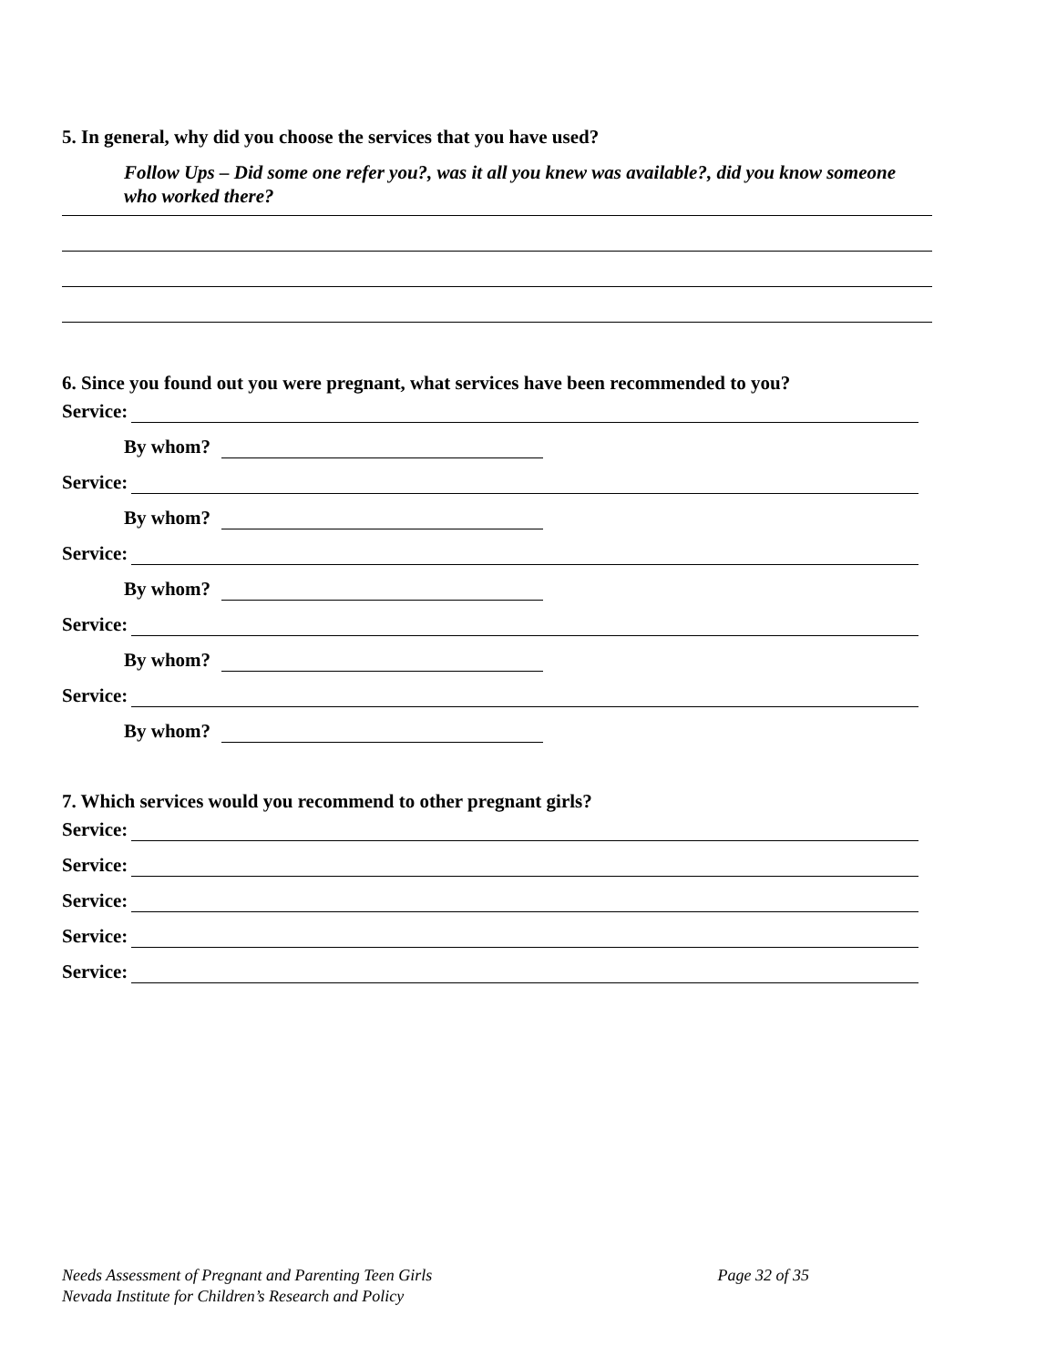5. In general, why did you choose the services that you have used?
Follow Ups – Did some one refer you?, was it all you knew was available?, did you know someone who worked there?
6. Since you found out you were pregnant, what services have been recommended to you?
Service:
By whom?
Service:
By whom?
Service:
By whom?
Service:
By whom?
Service:
By whom?
7. Which services would you recommend to other pregnant girls?
Service:
Service:
Service:
Service:
Service:
Needs Assessment of Pregnant and Parenting Teen Girls
Nevada Institute for Children’s Research and Policy
Page 32 of 35